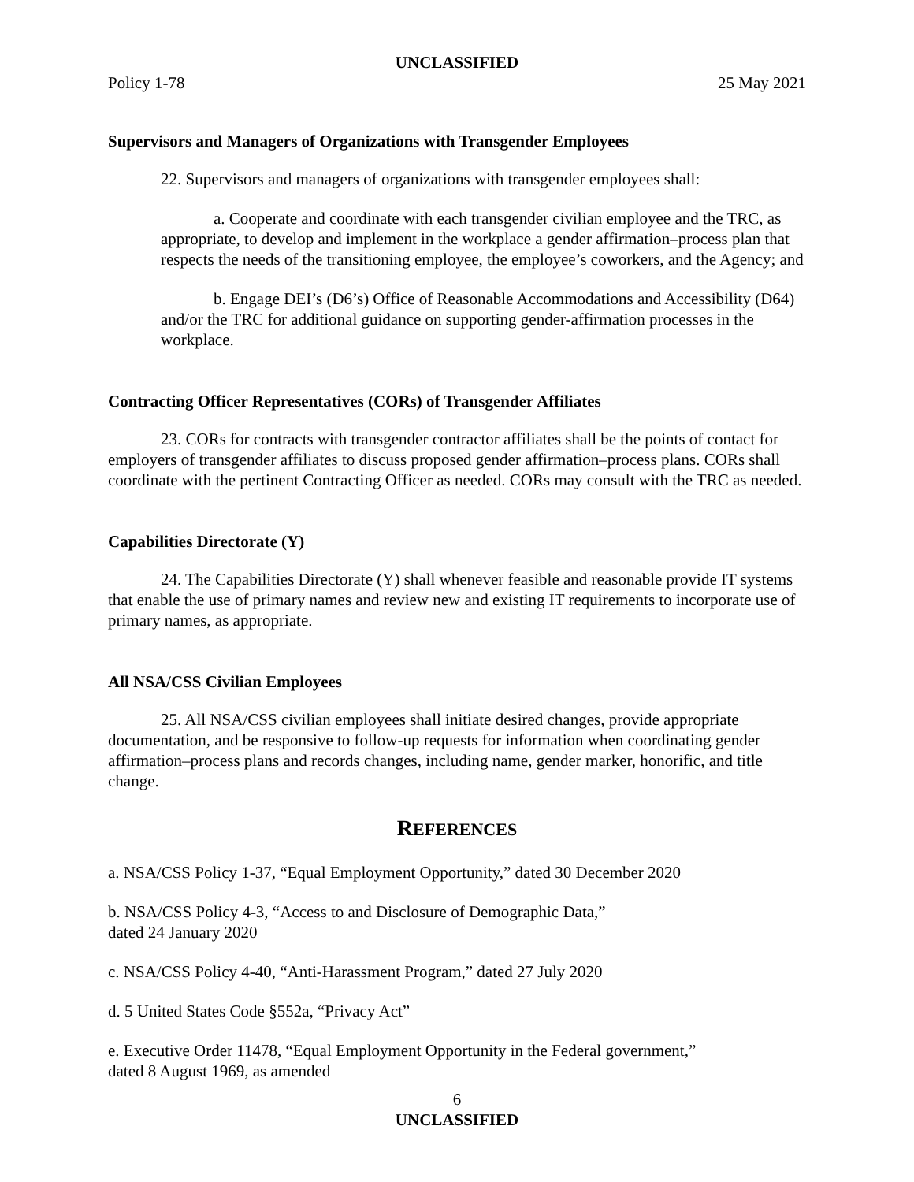UNCLASSIFIED
Policy 1-78 25 May 2021
Supervisors and Managers of Organizations with Transgender Employees
22. Supervisors and managers of organizations with transgender employees shall:
a. Cooperate and coordinate with each transgender civilian employee and the TRC, as appropriate, to develop and implement in the workplace a gender affirmation–process plan that respects the needs of the transitioning employee, the employee’s coworkers, and the Agency; and
b. Engage DEI’s (D6’s) Office of Reasonable Accommodations and Accessibility (D64) and/or the TRC for additional guidance on supporting gender-affirmation processes in the workplace.
Contracting Officer Representatives (CORs) of Transgender Affiliates
23. CORs for contracts with transgender contractor affiliates shall be the points of contact for employers of transgender affiliates to discuss proposed gender affirmation–process plans. CORs shall coordinate with the pertinent Contracting Officer as needed. CORs may consult with the TRC as needed.
Capabilities Directorate (Y)
24. The Capabilities Directorate (Y) shall whenever feasible and reasonable provide IT systems that enable the use of primary names and review new and existing IT requirements to incorporate use of primary names, as appropriate.
All NSA/CSS Civilian Employees
25. All NSA/CSS civilian employees shall initiate desired changes, provide appropriate documentation, and be responsive to follow-up requests for information when coordinating gender affirmation–process plans and records changes, including name, gender marker, honorific, and title change.
REFERENCES
a. NSA/CSS Policy 1-37, “Equal Employment Opportunity,” dated 30 December 2020
b. NSA/CSS Policy 4-3, “Access to and Disclosure of Demographic Data,”
dated 24 January 2020
c. NSA/CSS Policy 4-40, “Anti-Harassment Program,” dated 27 July 2020
d. 5 United States Code §552a, “Privacy Act”
e. Executive Order 11478, “Equal Employment Opportunity in the Federal government,”
dated 8 August 1969, as amended
6
UNCLASSIFIED